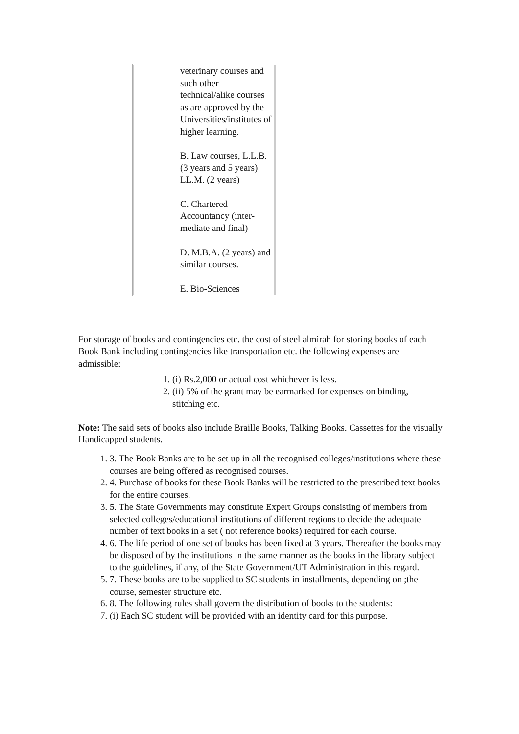| | veterinary courses and such other technical/alike courses as are approved by the Universities/institutes of higher learning. B. Law courses, L.L.B.(3 years and 5 years) LL.M. (2 years) C. Chartered Accountancy (inter-mediate and final) D. M.B.A. (2 years) and similar courses. E. Bio-Sciences | | |
For storage of books and contingencies etc. the cost of steel almirah for storing books of each Book Bank including contingencies like transportation etc. the following expenses are admissible:
1. (i) Rs.2,000 or actual cost whichever is less.
2. (ii) 5% of the grant may be earmarked for expenses on binding, stitching etc.
Note: The said sets of books also include Braille Books, Talking Books. Cassettes for the visually Handicapped students.
1. 3. The Book Banks are to be set up in all the recognised colleges/institutions where these courses are being offered as recognised courses.
2. 4. Purchase of books for these Book Banks will be restricted to the prescribed text books for the entire courses.
3. 5. The State Governments may constitute Expert Groups consisting of members from selected colleges/educational institutions of different regions to decide the adequate number of text books in a set ( not reference books) required for each course.
4. 6. The life period of one set of books has been fixed at 3 years. Thereafter the books may be disposed of by the institutions in the same manner as the books in the library subject to the guidelines, if any, of the State Government/UT Administration in this regard.
5. 7. These books are to be supplied to SC students in installments, depending on ;the course, semester structure etc.
6. 8. The following rules shall govern the distribution of books to the students:
7. (i) Each SC student will be provided with an identity card for this purpose.